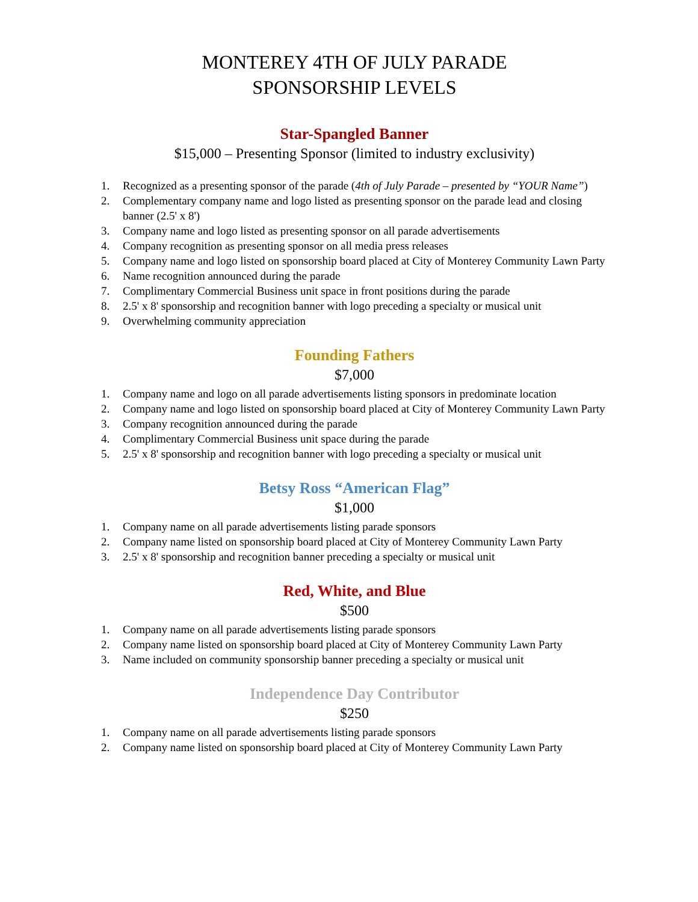MONTEREY 4TH OF JULY PARADE
SPONSORSHIP LEVELS
Star-Spangled Banner
$15,000 – Presenting Sponsor (limited to industry exclusivity)
1. Recognized as a presenting sponsor of the parade (4th of July Parade – presented by “YOUR Name”)
2. Complementary company name and logo listed as presenting sponsor on the parade lead and closing banner (2.5' x 8')
3. Company name and logo listed as presenting sponsor on all parade advertisements
4. Company recognition as presenting sponsor on all media press releases
5. Company name and logo listed on sponsorship board placed at City of Monterey Community Lawn Party
6. Name recognition announced during the parade
7. Complimentary Commercial Business unit space in front positions during the parade
8. 2.5' x 8' sponsorship and recognition banner with logo preceding a specialty or musical unit
9. Overwhelming community appreciation
Founding Fathers
$7,000
1. Company name and logo on all parade advertisements listing sponsors in predominate location
2. Company name and logo listed on sponsorship board placed at City of Monterey Community Lawn Party
3. Company recognition announced during the parade
4. Complimentary Commercial Business unit space during the parade
5. 2.5' x 8' sponsorship and recognition banner with logo preceding a specialty or musical unit
Betsy Ross “American Flag”
$1,000
1. Company name on all parade advertisements listing parade sponsors
2. Company name listed on sponsorship board placed at City of Monterey Community Lawn Party
3. 2.5' x 8' sponsorship and recognition banner preceding a specialty or musical unit
Red, White, and Blue
$500
1. Company name on all parade advertisements listing parade sponsors
2. Company name listed on sponsorship board placed at City of Monterey Community Lawn Party
3. Name included on community sponsorship banner preceding a specialty or musical unit
Independence Day Contributor
$250
1. Company name on all parade advertisements listing parade sponsors
2. Company name listed on sponsorship board placed at City of Monterey Community Lawn Party